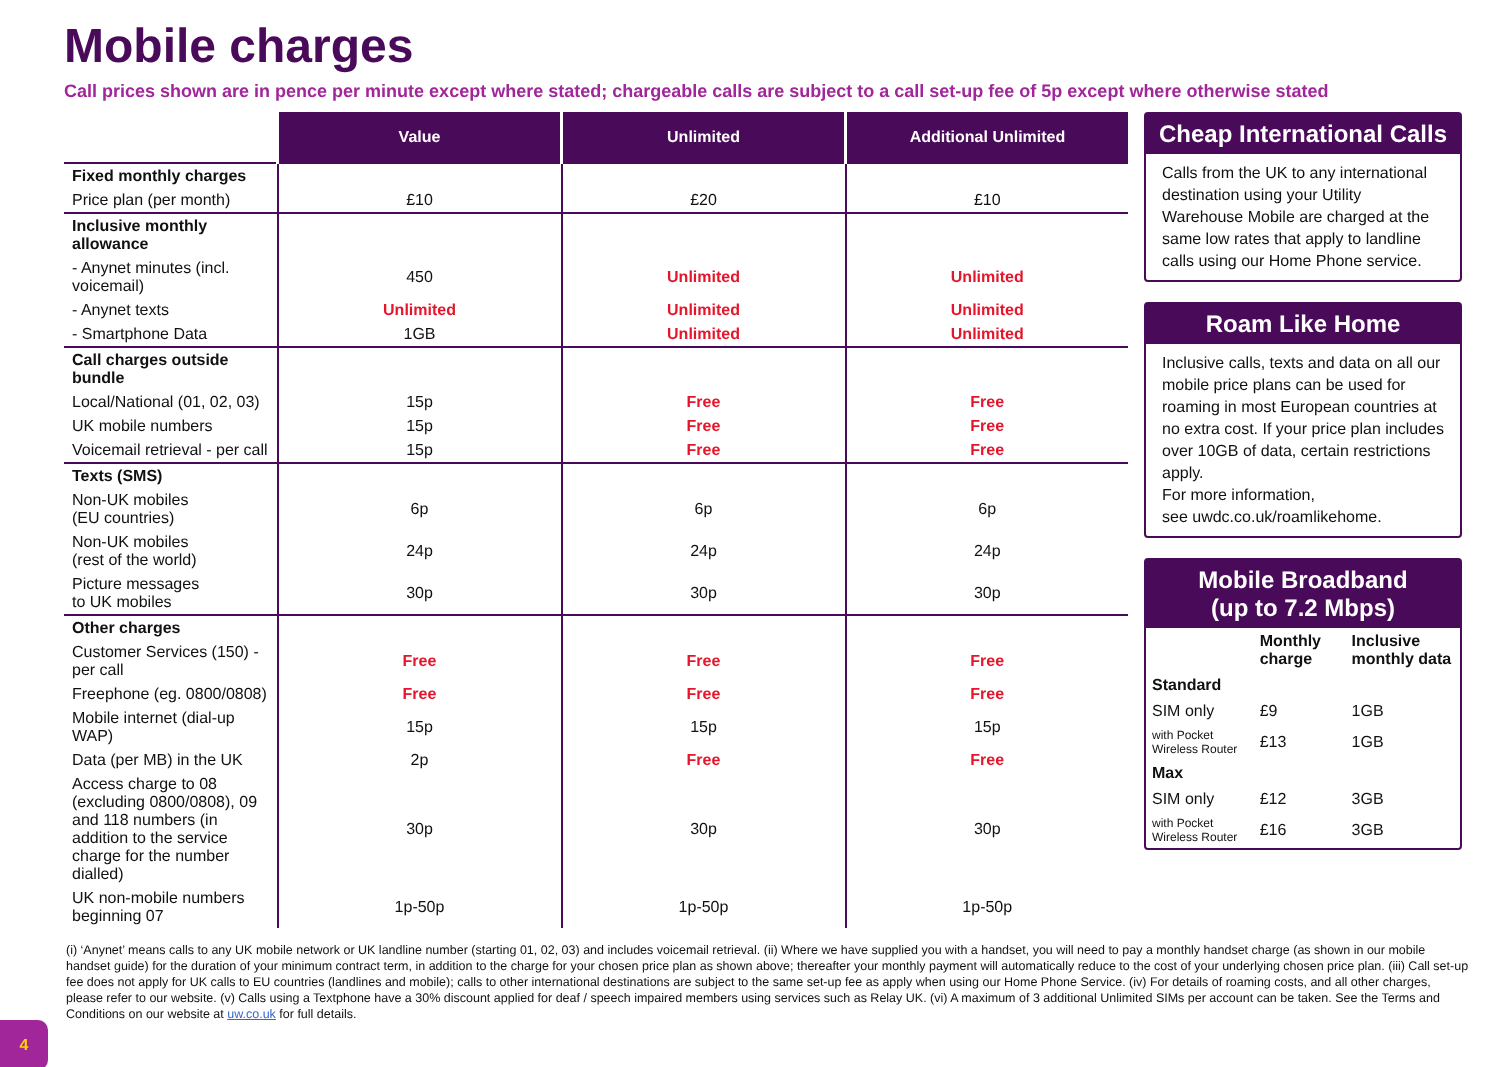Mobile charges
Call prices shown are in pence per minute except where stated; chargeable calls are subject to a call set-up fee of 5p except where otherwise stated
| | Value | Unlimited | Additional Unlimited |
| Fixed monthly charges | | | |
| Price plan (per month) | £10 | £20 | £10 |
| Inclusive monthly allowance | | | |
| - Anynet minutes (incl. voicemail) | 450 | Unlimited | Unlimited |
| - Anynet texts | Unlimited | Unlimited | Unlimited |
| - Smartphone Data | 1GB | Unlimited | Unlimited |
| Call charges outside bundle | | | |
| Local/National (01, 02, 03) | 15p | Free | Free |
| UK mobile numbers | 15p | Free | Free |
| Voicemail retrieval - per call | 15p | Free | Free |
| Texts (SMS) | | | |
| Non-UK mobiles (EU countries) | 6p | 6p | 6p |
| Non-UK mobiles (rest of the world) | 24p | 24p | 24p |
| Picture messages to UK mobiles | 30p | 30p | 30p |
| Other charges | | | |
| Customer Services (150) - per call | Free | Free | Free |
| Freephone (eg. 0800/0808) | Free | Free | Free |
| Mobile internet (dial-up WAP) | 15p | 15p | 15p |
| Data (per MB) in the UK | 2p | Free | Free |
| Access charge to 08 (excluding 0800/0808), 09 and 118 numbers (in addition to the service charge for the number dialled) | 30p | 30p | 30p |
| UK non-mobile numbers beginning 07 | 1p-50p | 1p-50p | 1p-50p |
Cheap International Calls
Calls from the UK to any international destination using your Utility Warehouse Mobile are charged at the same low rates that apply to landline calls using our Home Phone service.
Roam Like Home
Inclusive calls, texts and data on all our mobile price plans can be used for roaming in most European countries at no extra cost. If your price plan includes over 10GB of data, certain restrictions apply.
For more information,
see uwdc.co.uk/roamlikehome.
Mobile Broadband
(up to 7.2 Mbps)
| | Monthly charge | Inclusive monthly data |
| Standard | | |
| SIM only | £9 | 1GB |
| with Pocket Wireless Router | £13 | 1GB |
| Max | | |
| SIM only | £12 | 3GB |
| with Pocket Wireless Router | £16 | 3GB |
(i) ‘Anynet’ means calls to any UK mobile network or UK landline number (starting 01, 02, 03) and includes voicemail retrieval. (ii) Where we have supplied you with a handset, you will need to pay a monthly handset charge (as shown in our mobile handset guide) for the duration of your minimum contract term, in addition to the charge for your chosen price plan as shown above; thereafter your monthly payment will automatically reduce to the cost of your underlying chosen price plan. (iii) Call set-up fee does not apply for UK calls to EU countries (landlines and mobile); calls to other international destinations are subject to the same set-up fee as apply when using our Home Phone Service. (iv) For details of roaming costs, and all other charges, please refer to our website. (v) Calls using a Textphone have a 30% discount applied for deaf / speech impaired members using services such as Relay UK. (vi) A maximum of 3 additional Unlimited SIMs per account can be taken. See the Terms and Conditions on our website at uw.co.uk for full details.
4